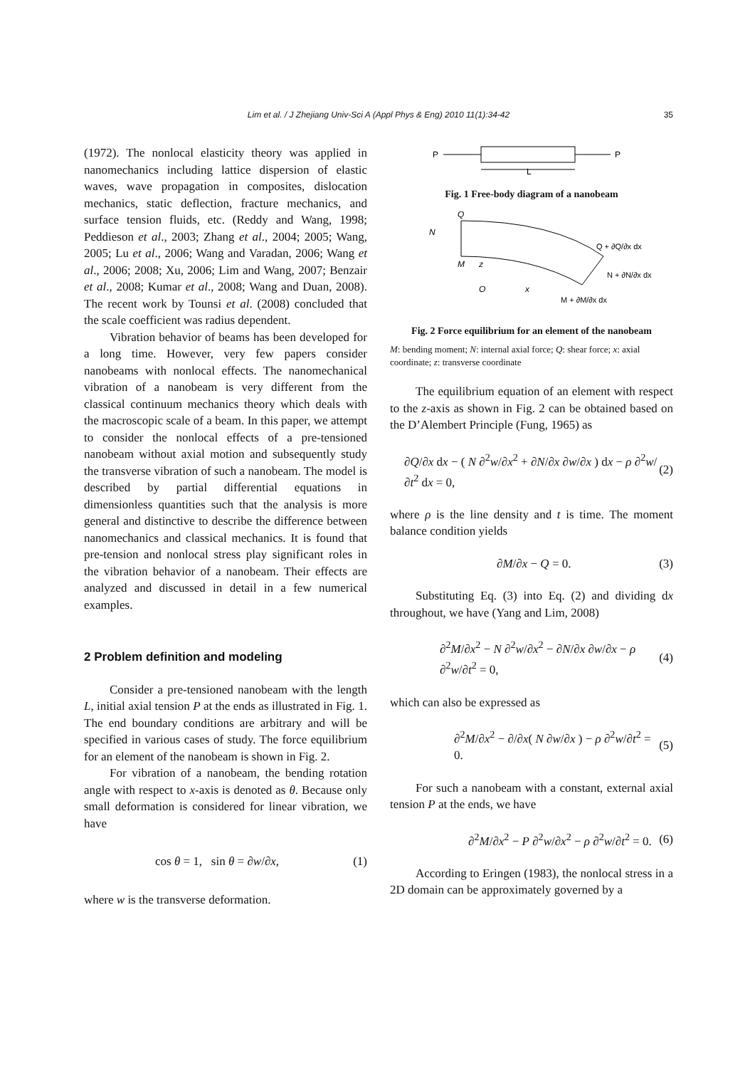Lim et al. / J Zhejiang Univ-Sci A (Appl Phys & Eng) 2010 11(1):34-42 35
(1972). The nonlocal elasticity theory was applied in nanomechanics including lattice dispersion of elastic waves, wave propagation in composites, dislocation mechanics, static deflection, fracture mechanics, and surface tension fluids, etc. (Reddy and Wang, 1998; Peddieson et al., 2003; Zhang et al., 2004; 2005; Wang, 2005; Lu et al., 2006; Wang and Varadan, 2006; Wang et al., 2006; 2008; Xu, 2006; Lim and Wang, 2007; Benzair et al., 2008; Kumar et al., 2008; Wang and Duan, 2008). The recent work by Tounsi et al. (2008) concluded that the scale coefficient was radius dependent.
Vibration behavior of beams has been developed for a long time. However, very few papers consider nanobeams with nonlocal effects. The nanomechanical vibration of a nanobeam is very different from the classical continuum mechanics theory which deals with the macroscopic scale of a beam. In this paper, we attempt to consider the nonlocal effects of a pre-tensioned nanobeam without axial motion and subsequently study the transverse vibration of such a nanobeam. The model is described by partial differential equations in dimensionless quantities such that the analysis is more general and distinctive to describe the difference between nanomechanics and classical mechanics. It is found that pre-tension and nonlocal stress play significant roles in the vibration behavior of a nanobeam. Their effects are analyzed and discussed in detail in a few numerical examples.
2 Problem definition and modeling
Consider a pre-tensioned nanobeam with the length L, initial axial tension P at the ends as illustrated in Fig. 1. The end boundary conditions are arbitrary and will be specified in various cases of study. The force equilibrium for an element of the nanobeam is shown in Fig. 2.
For vibration of a nanobeam, the bending rotation angle with respect to x-axis is denoted as θ. Because only small deformation is considered for linear vibration, we have
cos θ = 1, sin θ = ∂w/∂x, (1)
where w is the transverse deformation.
P
P
L
Fig. 1 Free-body diagram of a nanobeam
Q
N
M
z
O
x
Q + ∂Q/∂x dx
N + ∂N/∂x dx
M + ∂M/∂x dx
Fig. 2 Force equilibrium for an element of the nanobeam
M: bending moment; N: internal axial force; Q: shear force; x: axial coordinate; z: transverse coordinate
The equilibrium equation of an element with respect to the z-axis as shown in Fig. 2 can be obtained based on the D’Alembert Principle (Fung, 1965) as
∂Q/∂x dx − ( N ∂<sup>2</sup>w/∂x<sup>2</sup> + ∂N/∂x ∂w/∂x ) dx − ρ ∂<sup>2</sup>w/∂t<sup>2</sup> dx = 0, (2)
where ρ is the line density and t is time. The moment balance condition yields
∂M/∂x − Q = 0. (3)
Substituting Eq. (3) into Eq. (2) and dividing dx throughout, we have (Yang and Lim, 2008)
∂<sup>2</sup>M/∂x<sup>2</sup> − N ∂<sup>2</sup>w/∂x<sup>2</sup> − ∂N/∂x ∂w/∂x − ρ ∂<sup>2</sup>w/∂t<sup>2</sup> = 0, (4)
which can also be expressed as
∂<sup>2</sup>M/∂x<sup>2</sup> − ∂/∂x( N ∂w/∂x ) − ρ ∂<sup>2</sup>w/∂t<sup>2</sup> = 0. (5)
For such a nanobeam with a constant, external axial tension P at the ends, we have
∂<sup>2</sup>M/∂x<sup>2</sup> − P ∂<sup>2</sup>w/∂x<sup>2</sup> − ρ ∂<sup>2</sup>w/∂t<sup>2</sup> = 0. (6)
According to Eringen (1983), the nonlocal stress in a 2D domain can be approximately governed by a